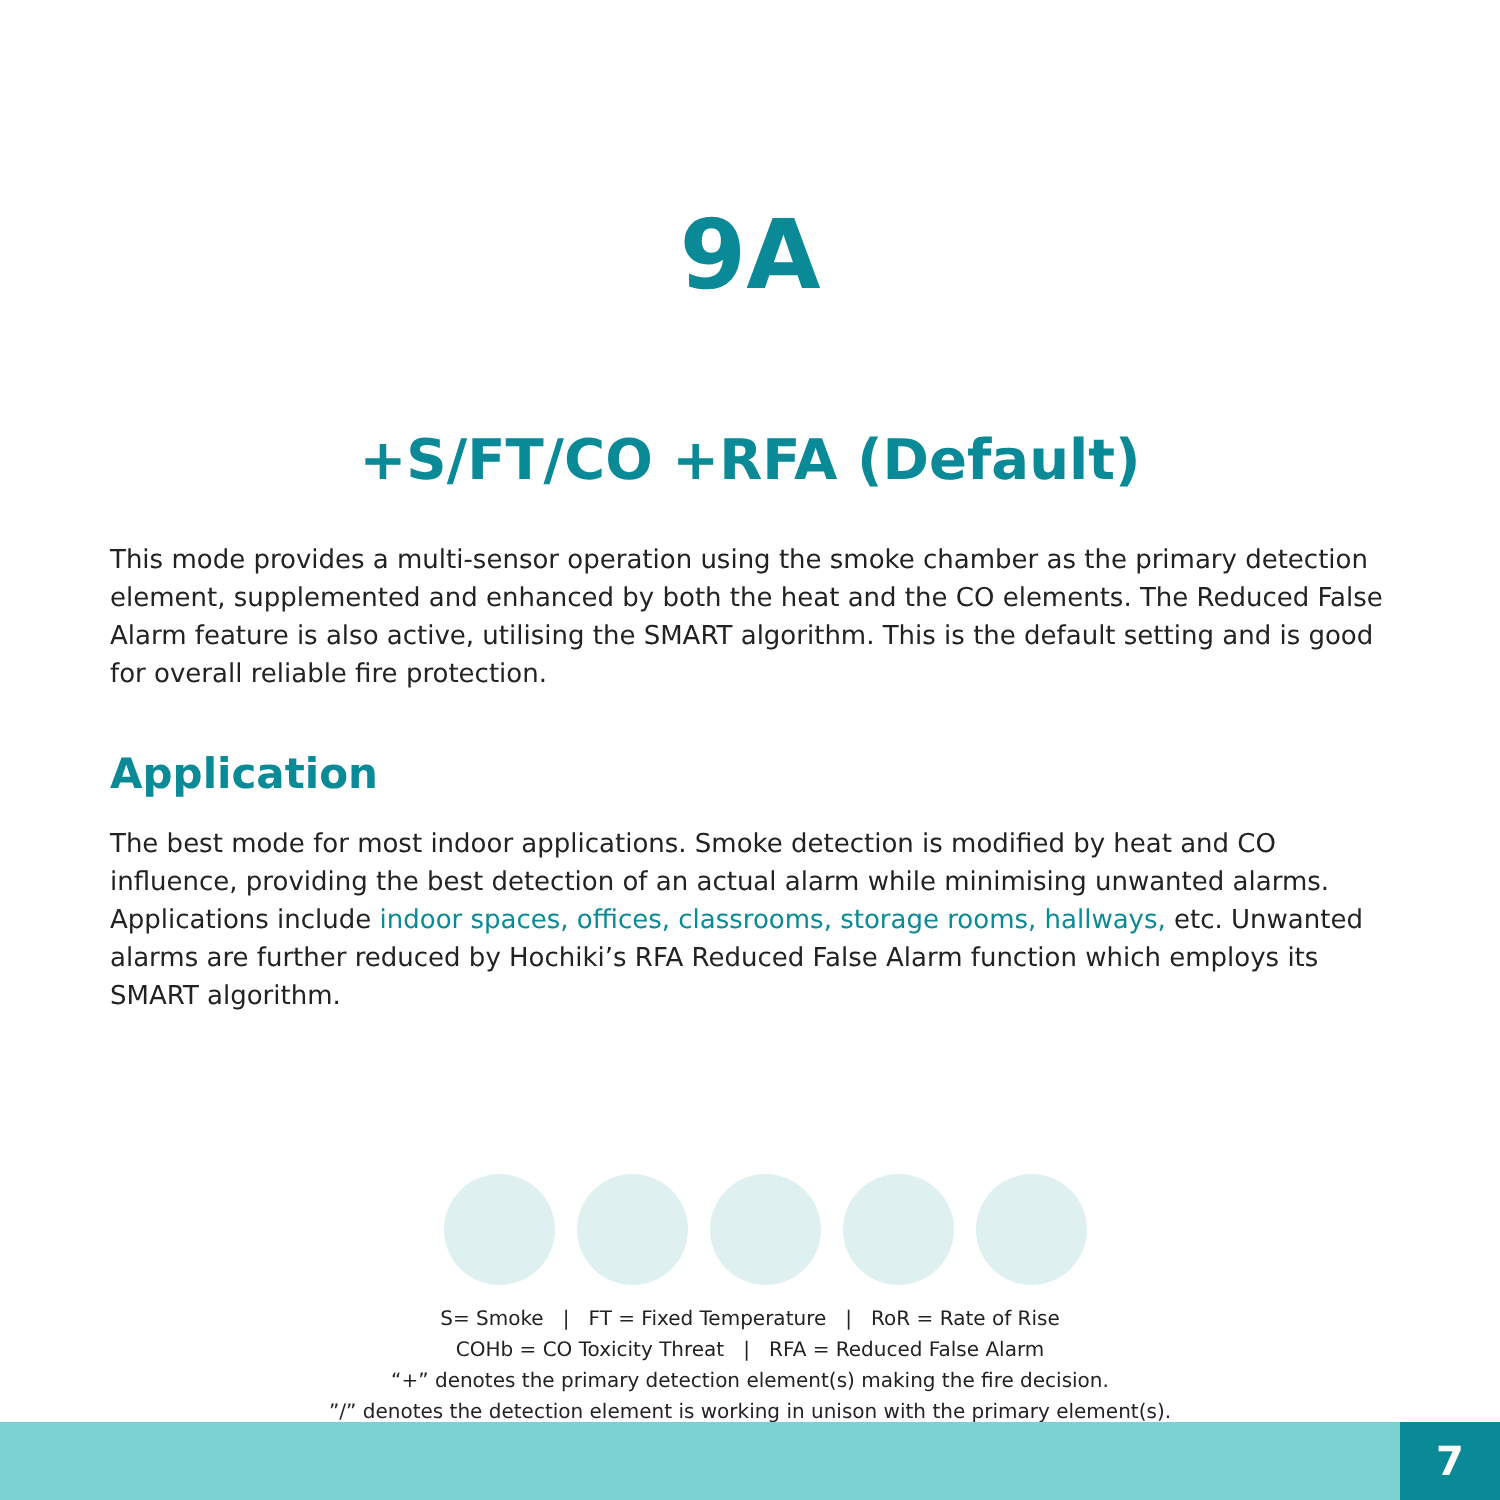9A
+S/FT/CO +RFA (Default)
This mode provides a multi-sensor operation using the smoke chamber as the primary detection element, supplemented and enhanced by both the heat and the CO elements. The Reduced False Alarm feature is also active, utilising the SMART algorithm. This is the default setting and is good for overall reliable fire protection.
Application
The best mode for most indoor applications. Smoke detection is modified by heat and CO influence, providing the best detection of an actual alarm while minimising unwanted alarms. Applications include indoor spaces, offices, classrooms, storage rooms, hallways, etc. Unwanted alarms are further reduced by Hochiki’s RFA Reduced False Alarm function which employs its SMART algorithm.
S= Smoke | FT = Fixed Temperature | RoR = Rate of Rise
COHb = CO Toxicity Threat | RFA = Reduced False Alarm
“+” denotes the primary detection element(s) making the fire decision.
”/” denotes the detection element is working in unison with the primary element(s).
7